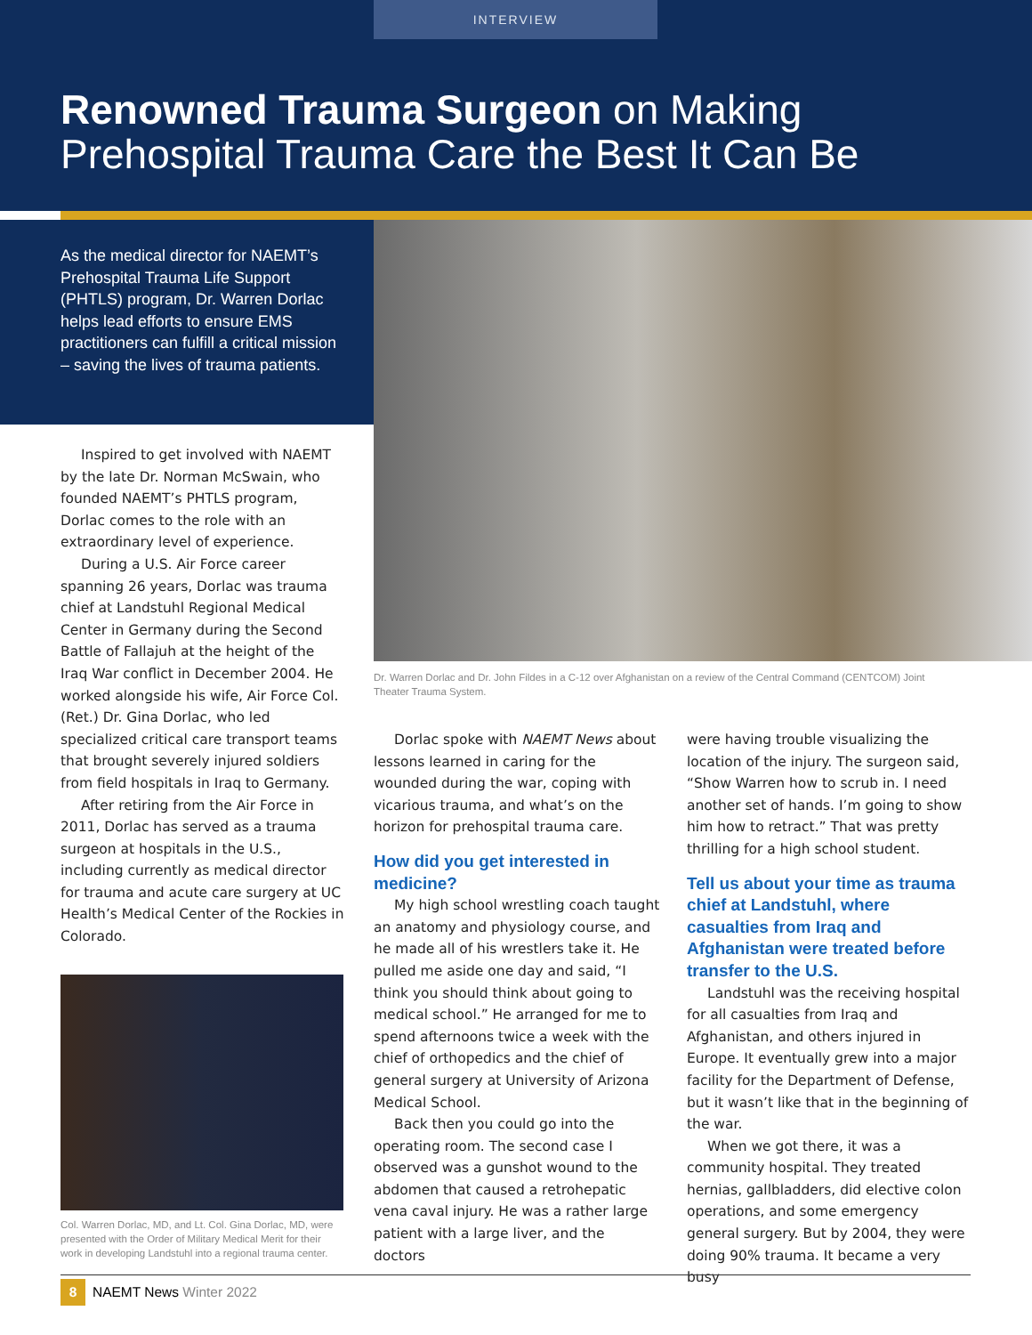INTERVIEW
Renowned Trauma Surgeon on Making
Prehospital Trauma Care the Best It Can Be
As the medical director for NAEMT’s Prehospital Trauma Life Support (PHTLS) program, Dr. Warren Dorlac helps lead efforts to ensure EMS practitioners can fulfill a critical mission – saving the lives of trauma patients.
Dr. Warren Dorlac and Dr. John Fildes in a C-12 over Afghanistan on a review of the Central Command (CENTCOM) Joint Theater Trauma System.
Inspired to get involved with NAEMT by the late Dr. Norman McSwain, who founded NAEMT’s PHTLS program, Dorlac comes to the role with an extraordinary level of experience.
During a U.S. Air Force career spanning 26 years, Dorlac was trauma chief at Landstuhl Regional Medical Center in Germany during the Second Battle of Fallajuh at the height of the Iraq War conflict in December 2004. He worked alongside his wife, Air Force Col. (Ret.) Dr. Gina Dorlac, who led specialized critical care transport teams that brought severely injured soldiers from field hospitals in Iraq to Germany.
After retiring from the Air Force in 2011, Dorlac has served as a trauma surgeon at hospitals in the U.S., including currently as medical director for trauma and acute care surgery at UC Health’s Medical Center of the Rockies in Colorado.
Col. Warren Dorlac, MD, and Lt. Col. Gina Dorlac, MD, were presented with the Order of Military Medical Merit for their work in developing Landstuhl into a regional trauma center.
Dorlac spoke with NAEMT News about lessons learned in caring for the wounded during the war, coping with vicarious trauma, and what’s on the horizon for prehospital trauma care.
How did you get interested in medicine?
My high school wrestling coach taught an anatomy and physiology course, and he made all of his wrestlers take it. He pulled me aside one day and said, “I think you should think about going to medical school.” He arranged for me to spend afternoons twice a week with the chief of orthopedics and the chief of general surgery at University of Arizona Medical School.
Back then you could go into the operating room. The second case I observed was a gunshot wound to the abdomen that caused a retrohepatic vena caval injury. He was a rather large patient with a large liver, and the doctors
were having trouble visualizing the location of the injury. The surgeon said, “Show Warren how to scrub in. I need another set of hands. I’m going to show him how to retract.” That was pretty thrilling for a high school student.
Tell us about your time as trauma chief at Landstuhl, where casualties from Iraq and Afghanistan were treated before transfer to the U.S.
Landstuhl was the receiving hospital for all casualties from Iraq and Afghanistan, and others injured in Europe. It eventually grew into a major facility for the Department of Defense, but it wasn’t like that in the beginning of the war.
When we got there, it was a community hospital. They treated hernias, gallbladders, did elective colon operations, and some emergency general surgery. But by 2004, they were doing 90% trauma. It became a very busy
8 NAEMT News Winter 2022